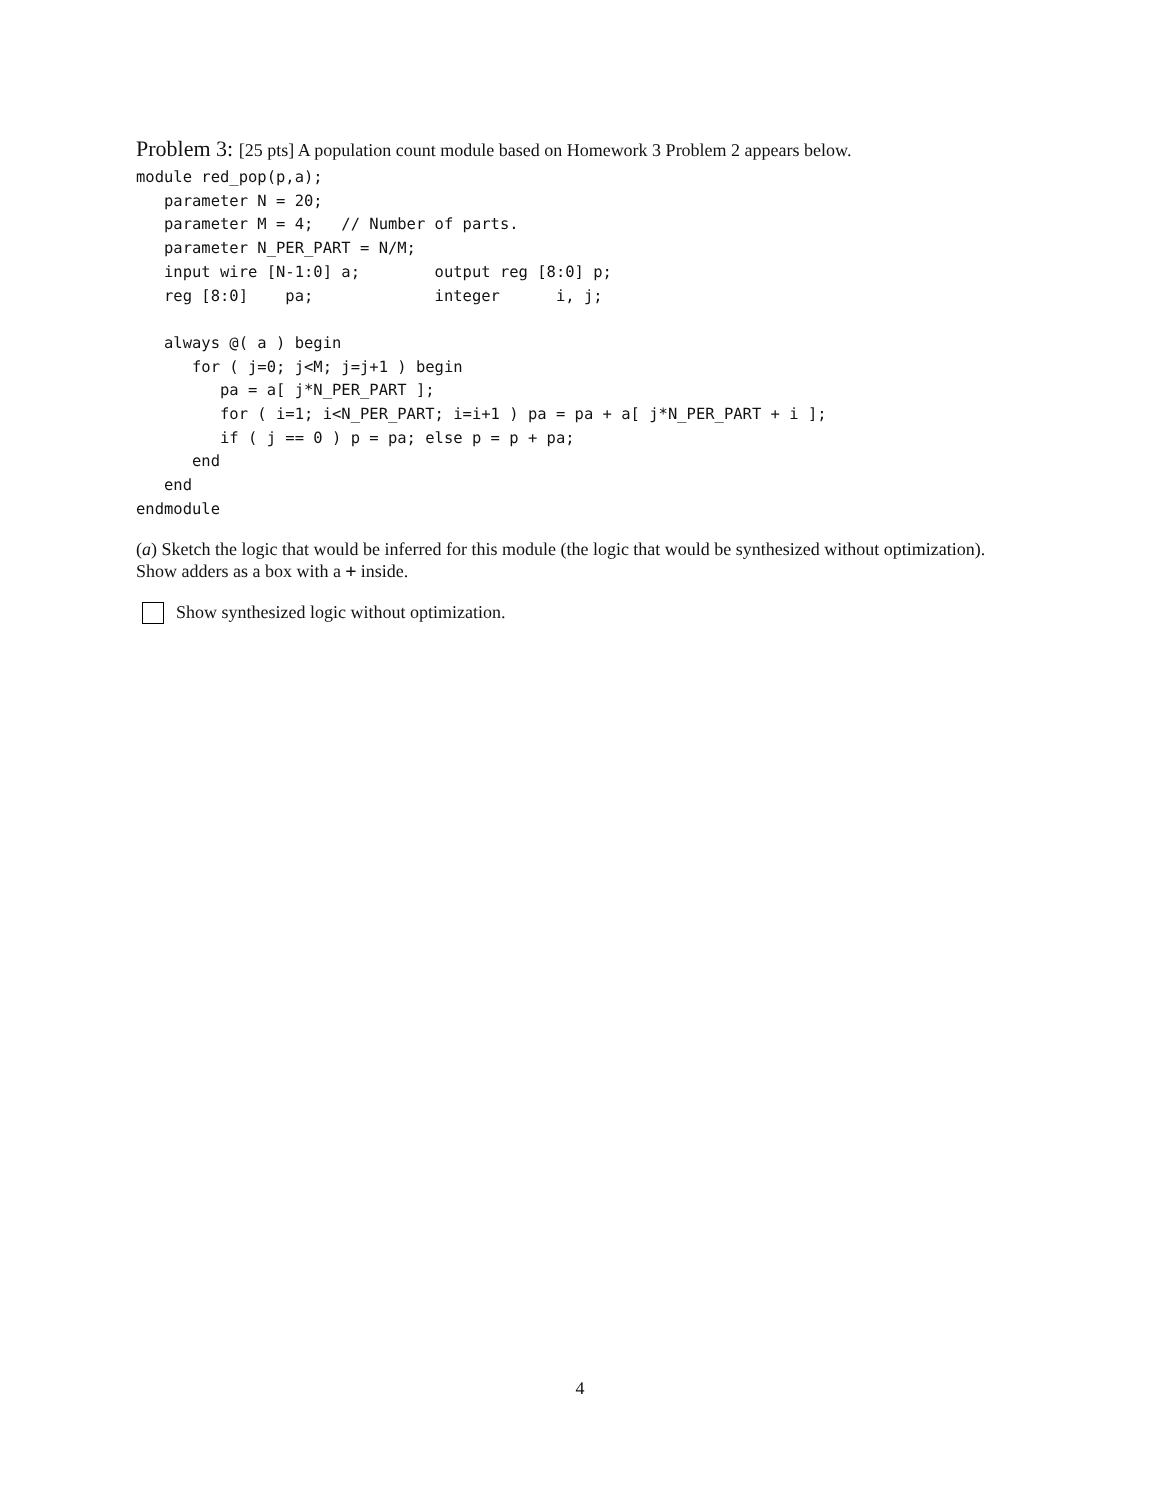Problem 3: [25 pts] A population count module based on Homework 3 Problem 2 appears below.
module red_pop(p,a);
   parameter N = 20;
   parameter M = 4;   // Number of parts.
   parameter N_PER_PART = N/M;
   input wire [N-1:0] a;        output reg [8:0] p;
   reg [8:0]    pa;             integer      i, j;

   always @( a ) begin
      for ( j=0; j<M; j=j+1 ) begin
         pa = a[ j*N_PER_PART ];
         for ( i=1; i<N_PER_PART; i=i+1 ) pa = pa + a[ j*N_PER_PART + i ];
         if ( j == 0 ) p = pa; else p = p + pa;
      end
   end
endmodule
(a) Sketch the logic that would be inferred for this module (the logic that would be synthesized without optimization). Show adders as a box with a + inside.
Show synthesized logic without optimization.
4